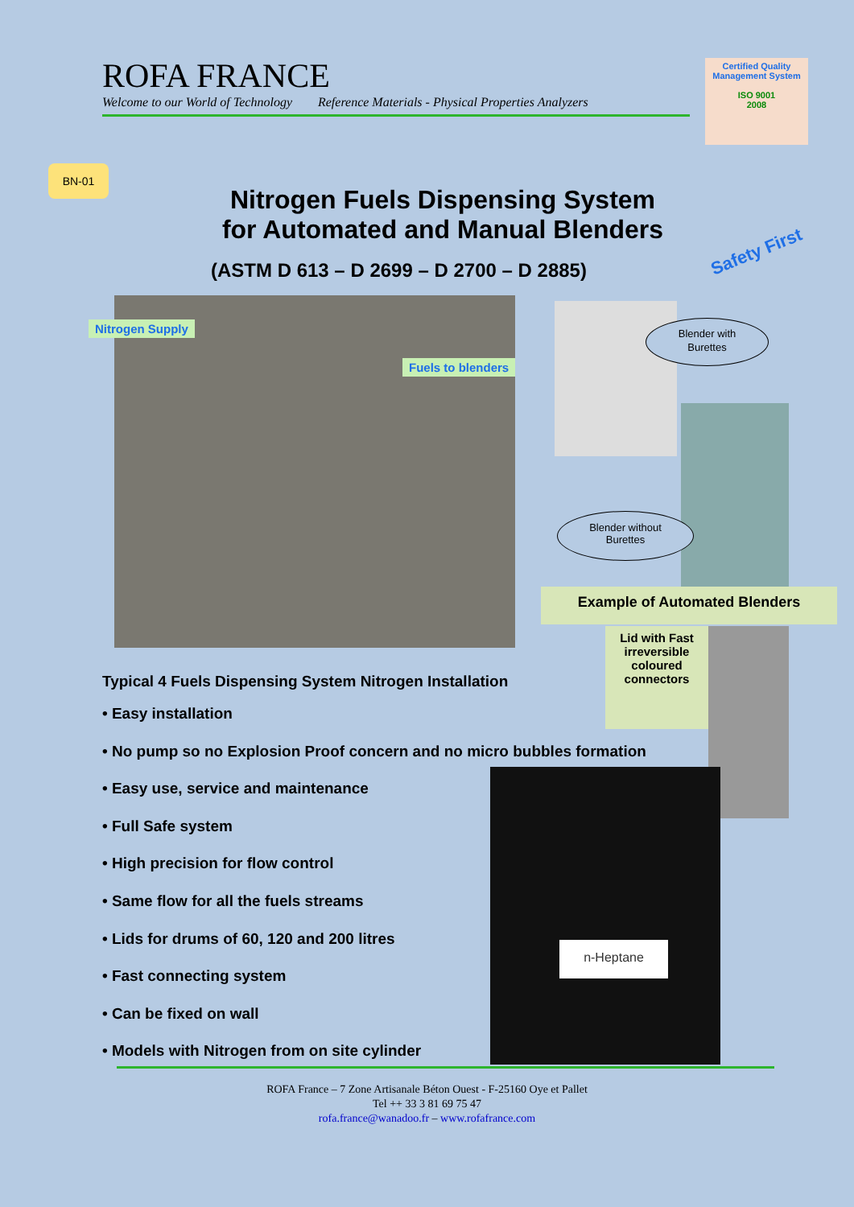ROFA FRANCE
Welcome to our World of Technology Reference Materials - Physical Properties Analyzers
Certified Quality Management System
ISO 9001
2008
BN-01
Nitrogen Fuels Dispensing System
for Automated and Manual Blenders
(ASTM D 613 – D 2699 – D 2700 – D 2885)
Safety First
Nitrogen Supply
Fuels to blenders
Blender with
Burettes
Blender without
Burettes
Example of Automated Blenders
Lid with Fast irreversible coloured connectors
Typical 4 Fuels Dispensing System Nitrogen Installation
• Easy installation
• No pump so no Explosion Proof concern and no micro bubbles formation
• Easy use, service and maintenance
• Full Safe system
• High precision for flow control
• Same flow for all the fuels streams
• Lids for drums of 60, 120 and 200 litres
• Fast connecting system
• Can be fixed on wall
• Models with Nitrogen from on site cylinder
n-Heptane
ROFA France – 7 Zone Artisanale Béton Ouest - F-25160 Oye et Pallet
Tel ++ 33 3 81 69 75 47
rofa.france@wanadoo.fr – www.rofafrance.com